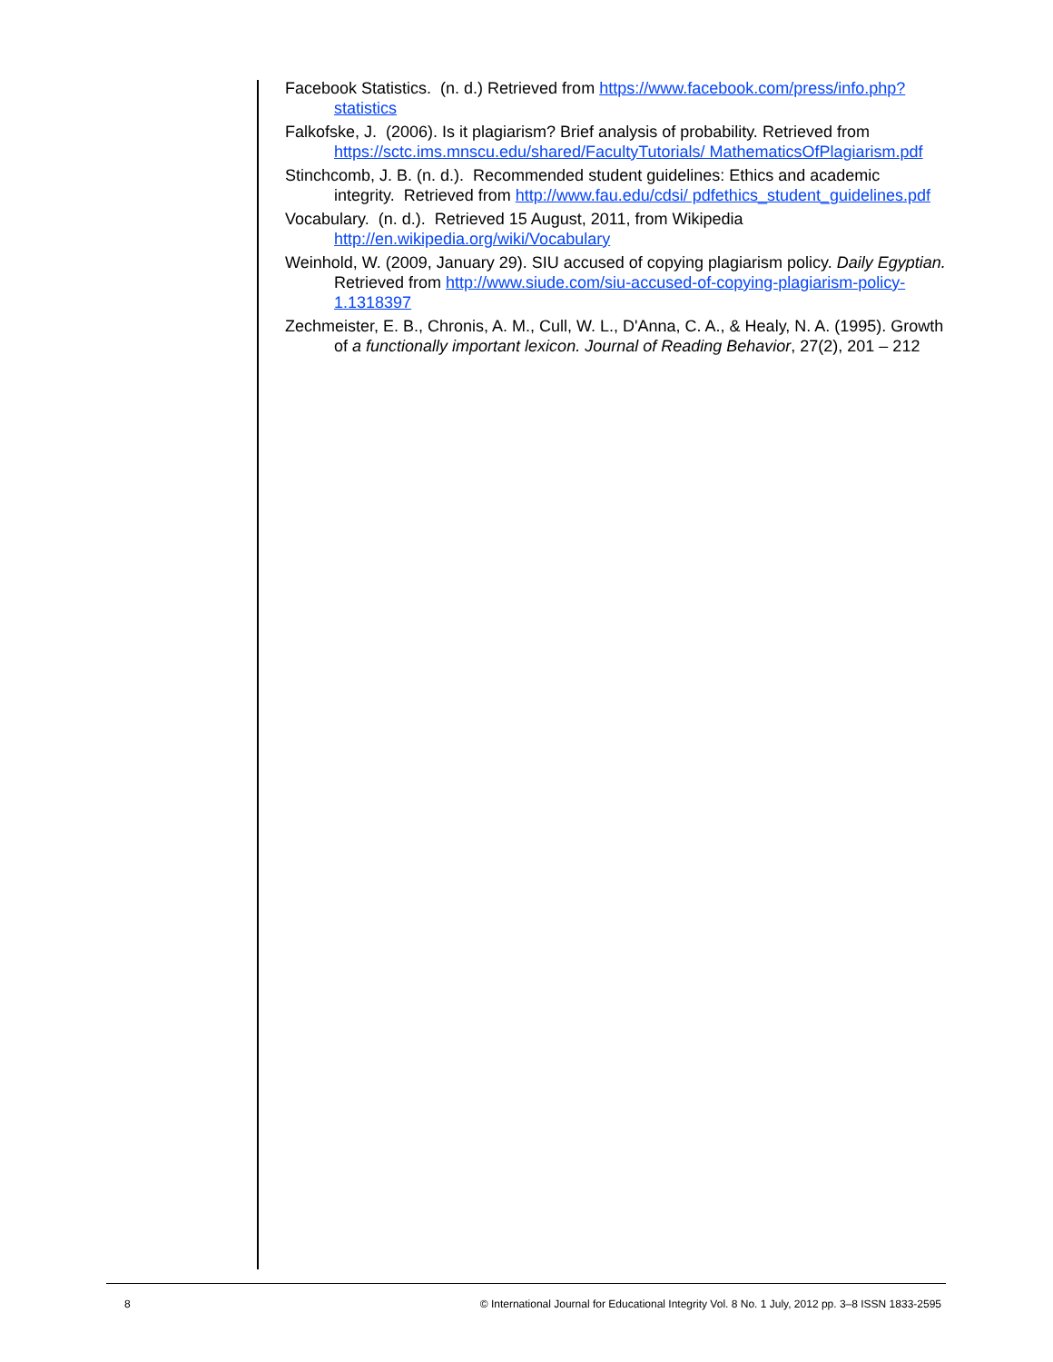Facebook Statistics. (n. d.) Retrieved from https://www.facebook.com/press/info.php?statistics
Falkofske, J. (2006). Is it plagiarism? Brief analysis of probability. Retrieved from https://sctc.ims.mnscu.edu/shared/FacultyTutorials/ MathematicsOfPlagiarism.pdf
Stinchcomb, J. B. (n. d.). Recommended student guidelines: Ethics and academic integrity. Retrieved from http://www.fau.edu/cdsi/ pdfethics_student_guidelines.pdf
Vocabulary. (n. d.). Retrieved 15 August, 2011, from Wikipedia http://en.wikipedia.org/wiki/Vocabulary
Weinhold, W. (2009, January 29). SIU accused of copying plagiarism policy. Daily Egyptian. Retrieved from http://www.siude.com/siu-accused-of-copying-plagiarism-policy-1.1318397
Zechmeister, E. B., Chronis, A. M., Cull, W. L., D'Anna, C. A., & Healy, N. A. (1995). Growth of a functionally important lexicon. Journal of Reading Behavior, 27(2), 201 – 212
8 © International Journal for Educational Integrity Vol. 8 No. 1 July, 2012 pp. 3–8 ISSN 1833-2595